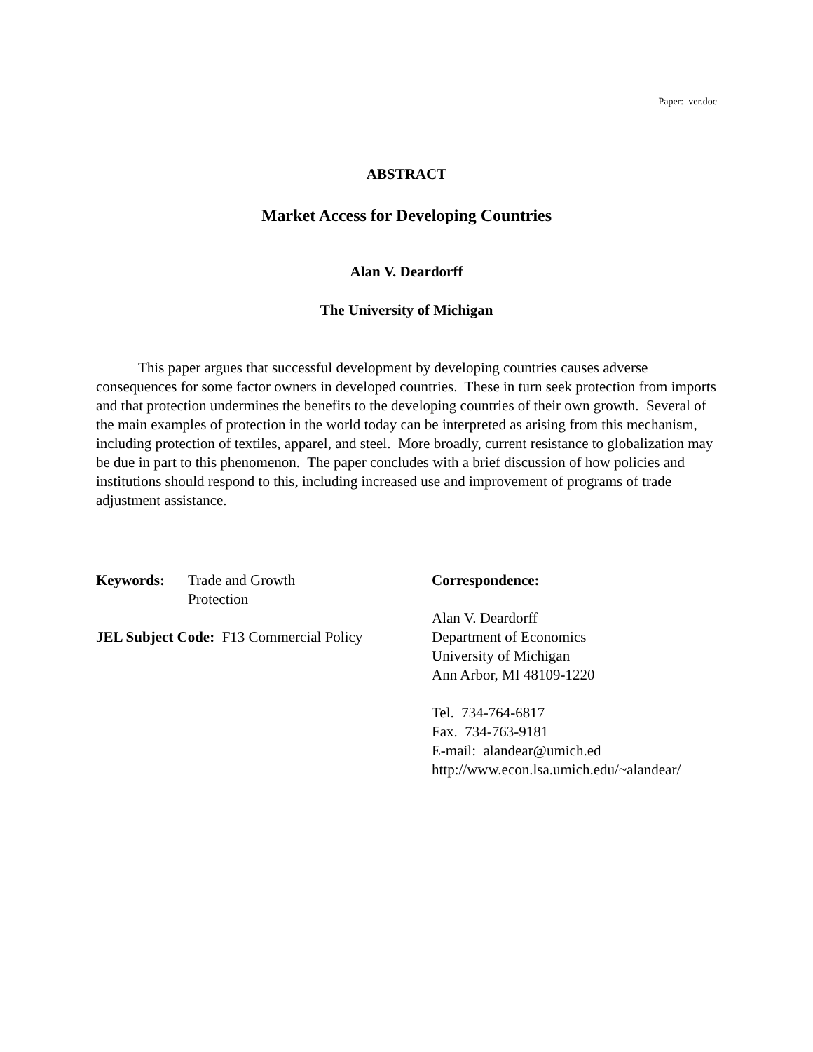Paper: ver.doc
ABSTRACT
Market Access for Developing Countries
Alan V. Deardorff
The University of Michigan
This paper argues that successful development by developing countries causes adverse consequences for some factor owners in developed countries. These in turn seek protection from imports and that protection undermines the benefits to the developing countries of their own growth. Several of the main examples of protection in the world today can be interpreted as arising from this mechanism, including protection of textiles, apparel, and steel. More broadly, current resistance to globalization may be due in part to this phenomenon. The paper concludes with a brief discussion of how policies and institutions should respond to this, including increased use and improvement of programs of trade adjustment assistance.
Keywords: Trade and Growth
Protection
JEL Subject Code: F13 Commercial Policy
Correspondence:
Alan V. Deardorff
Department of Economics
University of Michigan
Ann Arbor, MI 48109-1220
Tel. 734-764-6817
Fax. 734-763-9181
E-mail: alandear@umich.ed
http://www.econ.lsa.umich.edu/~alandear/